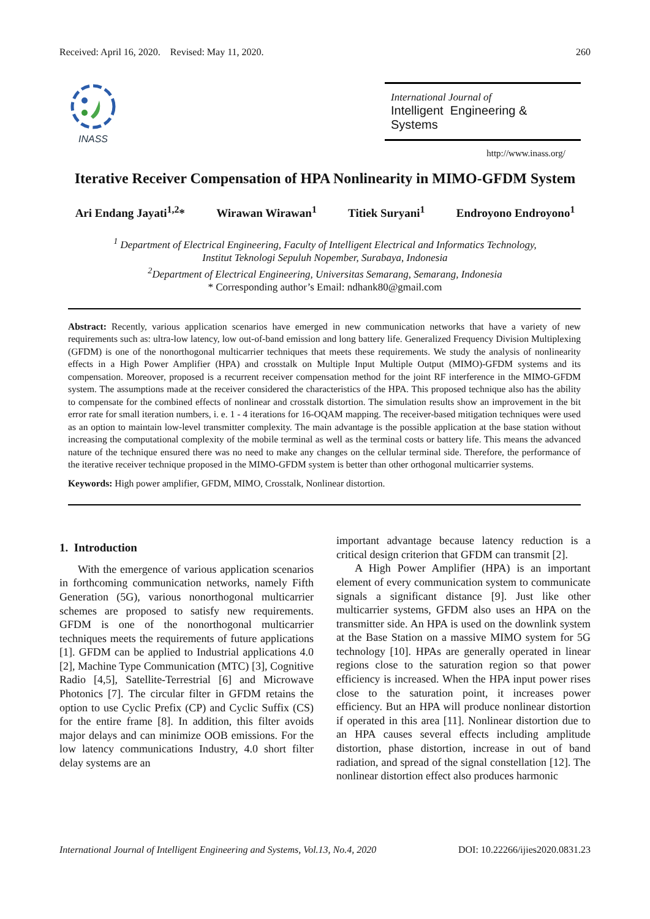Received: April 16, 2020. Revised: May 11, 2020. 260
INASS
International Journal of
Intelligent Engineering & Systems
http://www.inass.org/
Iterative Receiver Compensation of HPA Nonlinearity in MIMO-GFDM System
Ari Endang Jayati<sup>1,2</sup>* Wirawan Wirawan<sup>1</sup> Titiek Suryani<sup>1</sup> Endroyono Endroyono<sup>1</sup>
<sup>1</sup> Department of Electrical Engineering, Faculty of Intelligent Electrical and Informatics Technology,
Institut Teknologi Sepuluh Nopember, Surabaya, Indonesia
<sup>2</sup> Department of Electrical Engineering, Universitas Semarang, Semarang, Indonesia
* Corresponding author’s Email: ndhank80@gmail.com
Abstract: Recently, various application scenarios have emerged in new communication networks that have a variety of new requirements such as: ultra-low latency, low out-of-band emission and long battery life. Generalized Frequency Division Multiplexing (GFDM) is one of the nonorthogonal multicarrier techniques that meets these requirements. We study the analysis of nonlinearity effects in a High Power Amplifier (HPA) and crosstalk on Multiple Input Multiple Output (MIMO)-GFDM systems and its compensation. Moreover, proposed is a recurrent receiver compensation method for the joint RF interference in the MIMO-GFDM system. The assumptions made at the receiver considered the characteristics of the HPA. This proposed technique also has the ability to compensate for the combined effects of nonlinear and crosstalk distortion. The simulation results show an improvement in the bit error rate for small iteration numbers, i. e. 1 - 4 iterations for 16-OQAM mapping. The receiver-based mitigation techniques were used as an option to maintain low-level transmitter complexity. The main advantage is the possible application at the base station without increasing the computational complexity of the mobile terminal as well as the terminal costs or battery life. This means the advanced nature of the technique ensured there was no need to make any changes on the cellular terminal side. Therefore, the performance of the iterative receiver technique proposed in the MIMO-GFDM system is better than other orthogonal multicarrier systems.
Keywords: High power amplifier, GFDM, MIMO, Crosstalk, Nonlinear distortion.
1. Introduction
With the emergence of various application scenarios in forthcoming communication networks, namely Fifth Generation (5G), various nonorthogonal multicarrier schemes are proposed to satisfy new requirements. GFDM is one of the nonorthogonal multicarrier techniques meets the requirements of future applications [1]. GFDM can be applied to Industrial applications 4.0 [2], Machine Type Communication (MTC) [3], Cognitive Radio [4,5], Satellite-Terrestrial [6] and Microwave Photonics [7]. The circular filter in GFDM retains the option to use Cyclic Prefix (CP) and Cyclic Suffix (CS) for the entire frame [8]. In addition, this filter avoids major delays and can minimize OOB emissions. For the low latency communications Industry, 4.0 short filter delay systems are an
important advantage because latency reduction is a critical design criterion that GFDM can transmit [2].
A High Power Amplifier (HPA) is an important element of every communication system to communicate signals a significant distance [9]. Just like other multicarrier systems, GFDM also uses an HPA on the transmitter side. An HPA is used on the downlink system at the Base Station on a massive MIMO system for 5G technology [10]. HPAs are generally operated in linear regions close to the saturation region so that power efficiency is increased. When the HPA input power rises close to the saturation point, it increases power efficiency. But an HPA will produce nonlinear distortion if operated in this area [11]. Nonlinear distortion due to an HPA causes several effects including amplitude distortion, phase distortion, increase in out of band radiation, and spread of the signal constellation [12]. The nonlinear distortion effect also produces harmonic
International Journal of Intelligent Engineering and Systems, Vol.13, No.4, 2020 DOI: 10.22266/ijies2020.0831.23